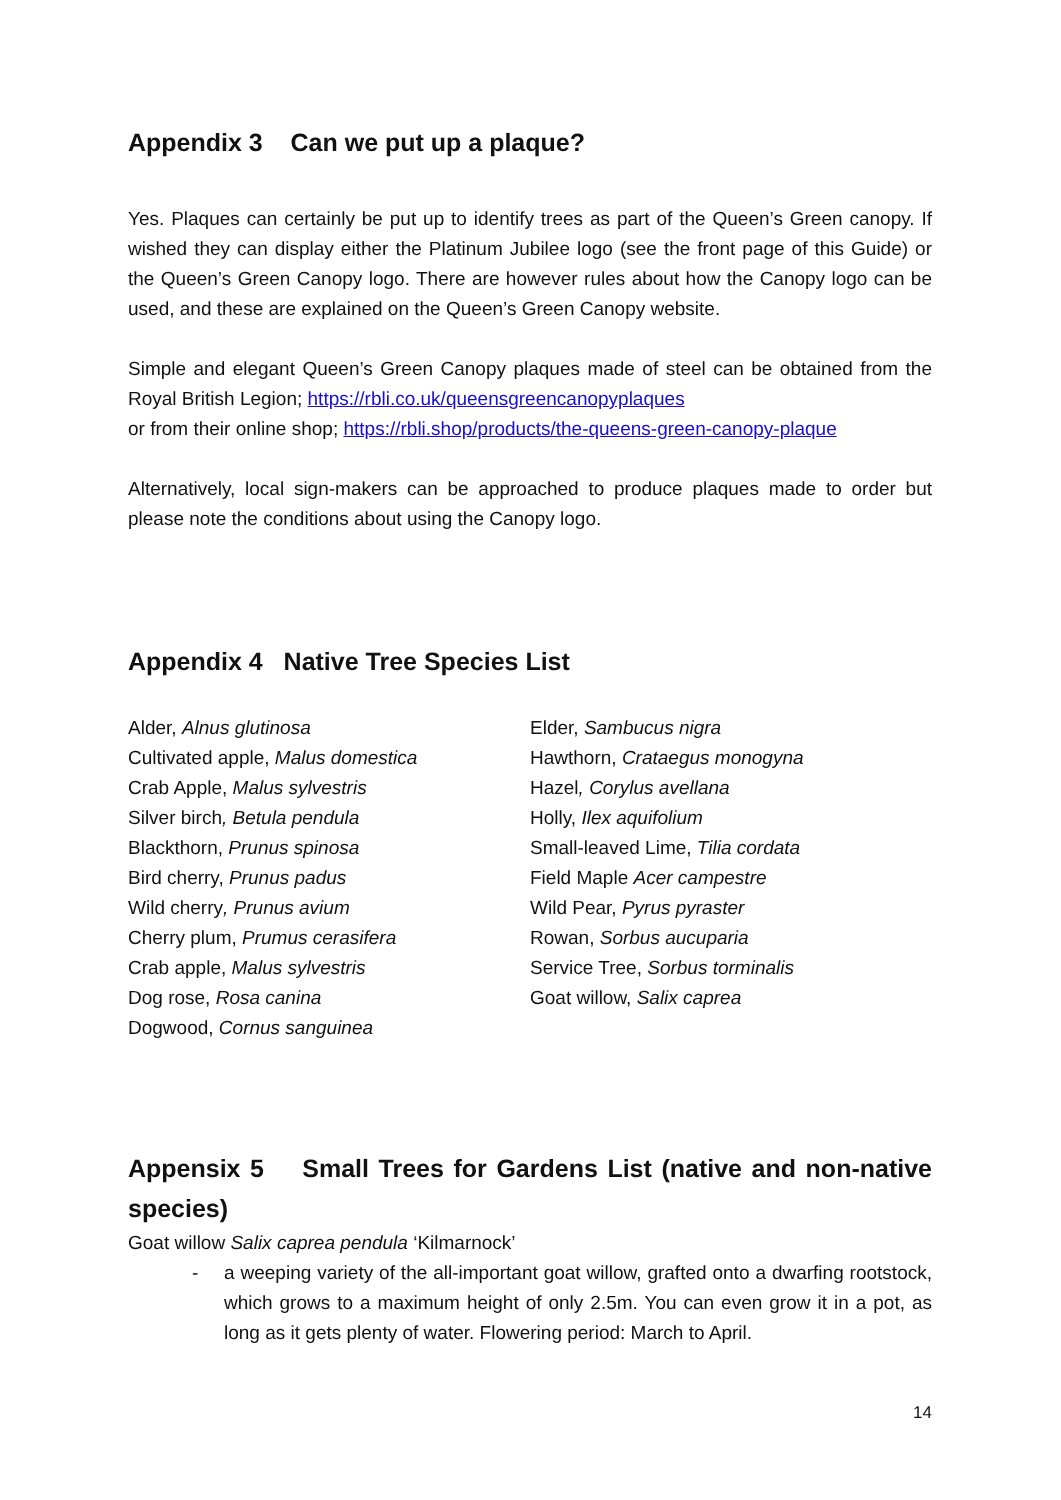Appendix 3 Can we put up a plaque?
Yes. Plaques can certainly be put up to identify trees as part of the Queen’s Green canopy. If wished they can display either the Platinum Jubilee logo (see the front page of this Guide) or the Queen’s Green Canopy logo. There are however rules about how the Canopy logo can be used, and these are explained on the Queen’s Green Canopy website.
Simple and elegant Queen’s Green Canopy plaques made of steel can be obtained from the Royal British Legion; https://rbli.co.uk/queensgreencanopyplaques
or from their online shop; https://rbli.shop/products/the-queens-green-canopy-plaque
Alternatively, local sign-makers can be approached to produce plaques made to order but please note the conditions about using the Canopy logo.
Appendix 4 Native Tree Species List
Alder, Alnus glutinosa
Cultivated apple, Malus domestica
Crab Apple, Malus sylvestris
Silver birch, Betula pendula
Blackthorn, Prunus spinosa
Bird cherry, Prunus padus
Wild cherry, Prunus avium
Cherry plum, Prumus cerasifera
Crab apple, Malus sylvestris
Dog rose, Rosa canina
Dogwood, Cornus sanguinea
Elder, Sambucus nigra
Hawthorn, Crataegus monogyna
Hazel, Corylus avellana
Holly, Ilex aquifolium
Small-leaved Lime, Tilia cordata
Field Maple Acer campestre
Wild Pear, Pyrus pyraster
Rowan, Sorbus aucuparia
Service Tree, Sorbus torminalis
Goat willow, Salix caprea
Appensix 5 Small Trees for Gardens List (native and non-native species)
Goat willow Salix caprea pendula ‘Kilmarnock’
- a weeping variety of the all-important goat willow, grafted onto a dwarfing rootstock, which grows to a maximum height of only 2.5m. You can even grow it in a pot, as long as it gets plenty of water. Flowering period: March to April.
14